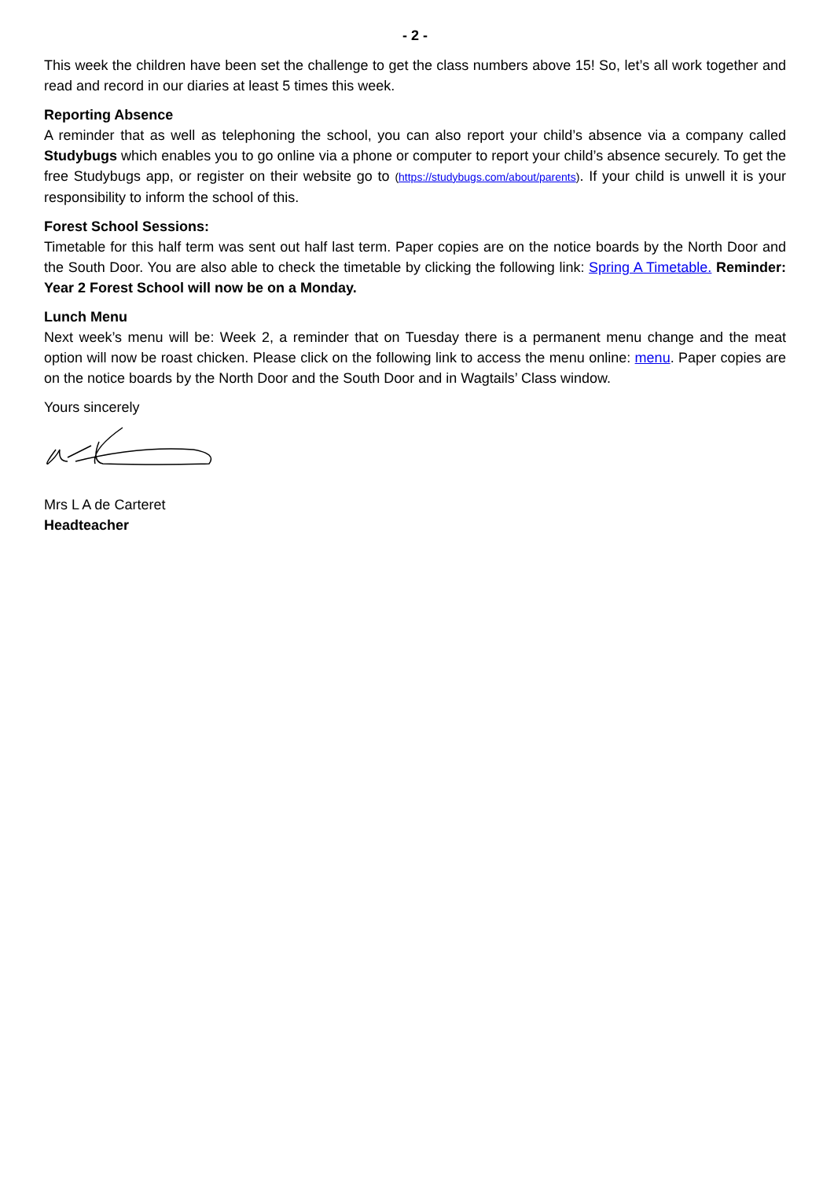- 2 -
This week the children have been set the challenge to get the class numbers above 15! So, let’s all work together and read and record in our diaries at least 5 times this week.
Reporting Absence
A reminder that as well as telephoning the school, you can also report your child’s absence via a company called Studybugs which enables you to go online via a phone or computer to report your child’s absence securely. To get the free Studybugs app, or register on their website go to (https://studybugs.com/about/parents). If your child is unwell it is your responsibility to inform the school of this.
Forest School Sessions:
Timetable for this half term was sent out half last term. Paper copies are on the notice boards by the North Door and the South Door. You are also able to check the timetable by clicking the following link: Spring A Timetable. Reminder: Year 2 Forest School will now be on a Monday.
Lunch Menu
Next week’s menu will be: Week 2, a reminder that on Tuesday there is a permanent menu change and the meat option will now be roast chicken. Please click on the following link to access the menu online: menu. Paper copies are on the notice boards by the North Door and the South Door and in Wagtails’ Class window.
Yours sincerely
Mrs L A de Carteret
Headteacher